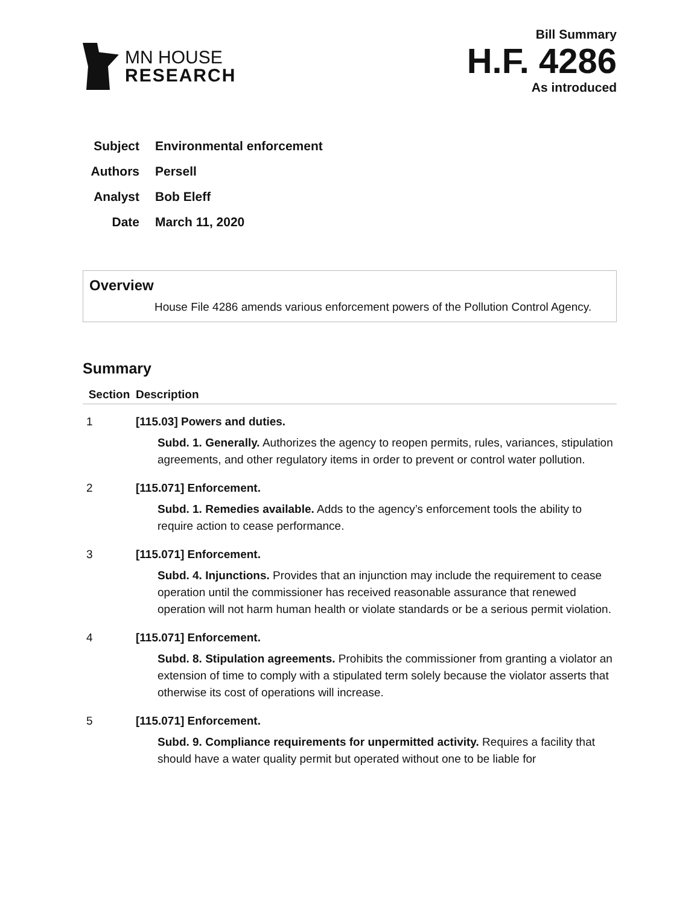MN HOUSE
RESEARCH
Bill Summary
H.F. 4286
As introduced
Subject Environmental enforcement
Authors Persell
Analyst Bob Eleff
Date March 11, 2020
Overview
House File 4286 amends various enforcement powers of the Pollution Control Agency.
Summary
| Section | Description |
| --- | --- |
| 1 | [115.03] Powers and duties. Subd. 1. Generally. Authorizes the agency to reopen permits, rules, variances, stipulation agreements, and other regulatory items in order to prevent or control water pollution. |
| 2 | [115.071] Enforcement. Subd. 1. Remedies available. Adds to the agency’s enforcement tools the ability to require action to cease performance. |
| 3 | [115.071] Enforcement. Subd. 4. Injunctions. Provides that an injunction may include the requirement to cease operation until the commissioner has received reasonable assurance that renewed operation will not harm human health or violate standards or be a serious permit violation. |
| 4 | [115.071] Enforcement. Subd. 8. Stipulation agreements. Prohibits the commissioner from granting a violator an extension of time to comply with a stipulated term solely because the violator asserts that otherwise its cost of operations will increase. |
| 5 | [115.071] Enforcement. Subd. 9. Compliance requirements for unpermitted activity. Requires a facility that should have a water quality permit but operated without one to be liable for |